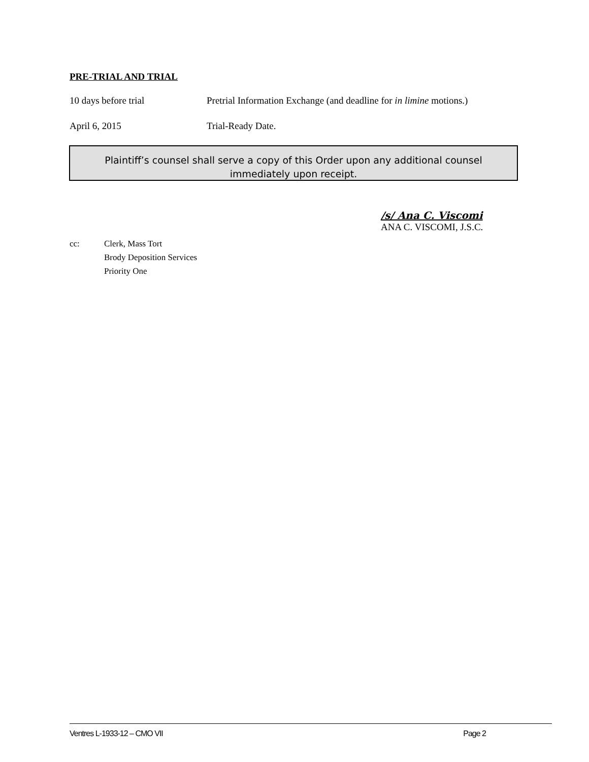PRE-TRIAL AND TRIAL
10 days before trial Pretrial Information Exchange (and deadline for in limine motions.)
April 6, 2015 Trial-Ready Date.
Plaintiff’s counsel shall serve a copy of this Order upon any additional counsel
immediately upon receipt.
/s/ Ana C. Viscomi
ANA C. VISCOMI, J.S.C.
cc: Clerk, Mass Tort
Brody Deposition Services
Priority One
Ventres L-1933-12 – CMO VII Page 2